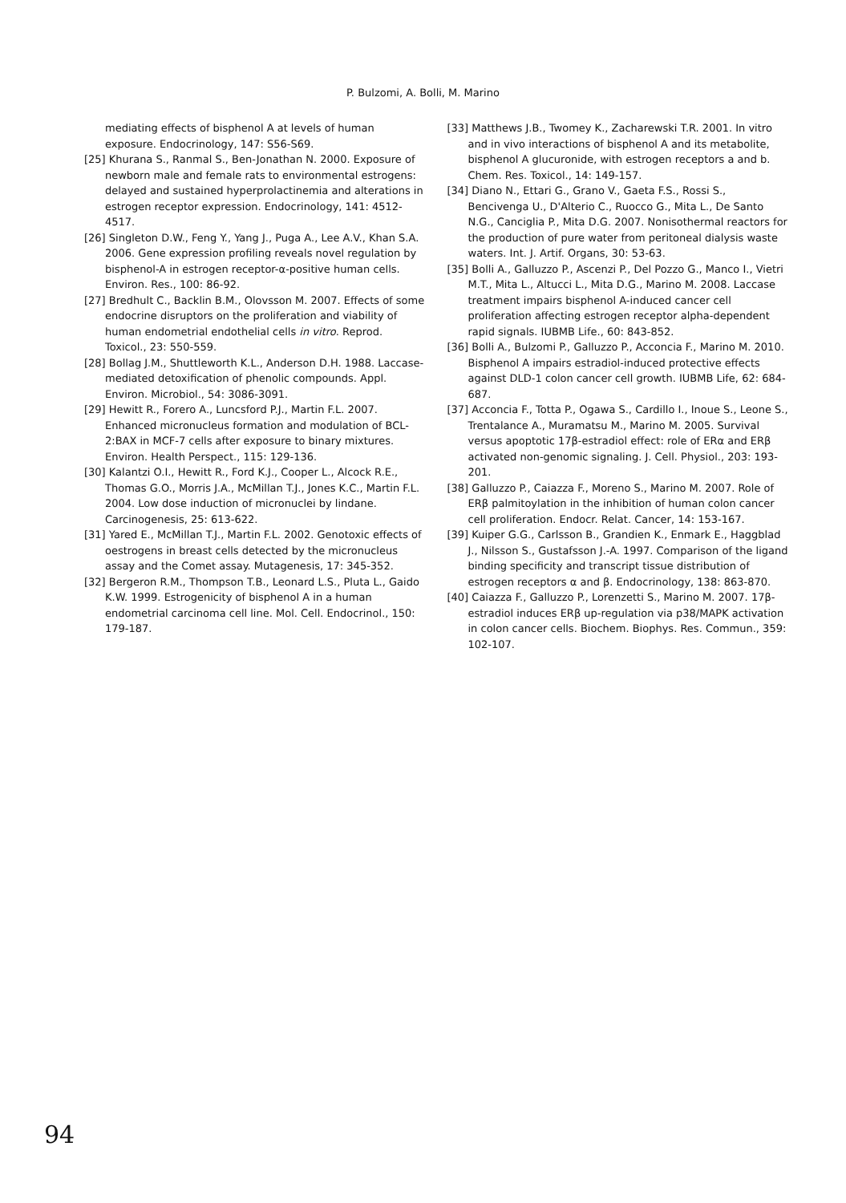P. Bulzomi, A. Bolli, M. Marino
mediating effects of bisphenol A at levels of human exposure. Endocrinology, 147: S56-S69.
[25] Khurana S., Ranmal S., Ben-Jonathan N. 2000. Exposure of newborn male and female rats to environmental estrogens: delayed and sustained hyperprolactinemia and alterations in estrogen receptor expression. Endocrinology, 141: 4512-4517.
[26] Singleton D.W., Feng Y., Yang J., Puga A., Lee A.V., Khan S.A. 2006. Gene expression profiling reveals novel regulation by bisphenol-A in estrogen receptor-α-positive human cells. Environ. Res., 100: 86-92.
[27] Bredhult C., Backlin B.M., Olovsson M. 2007. Effects of some endocrine disruptors on the proliferation and viability of human endometrial endothelial cells in vitro. Reprod. Toxicol., 23: 550-559.
[28] Bollag J.M., Shuttleworth K.L., Anderson D.H. 1988. Laccase-mediated detoxification of phenolic compounds. Appl. Environ. Microbiol., 54: 3086-3091.
[29] Hewitt R., Forero A., Luncsford P.J., Martin F.L. 2007. Enhanced micronucleus formation and modulation of BCL-2:BAX in MCF-7 cells after exposure to binary mixtures. Environ. Health Perspect., 115: 129-136.
[30] Kalantzi O.I., Hewitt R., Ford K.J., Cooper L., Alcock R.E., Thomas G.O., Morris J.A., McMillan T.J., Jones K.C., Martin F.L. 2004. Low dose induction of micronuclei by lindane. Carcinogenesis, 25: 613-622.
[31] Yared E., McMillan T.J., Martin F.L. 2002. Genotoxic effects of oestrogens in breast cells detected by the micronucleus assay and the Comet assay. Mutagenesis, 17: 345-352.
[32] Bergeron R.M., Thompson T.B., Leonard L.S., Pluta L., Gaido K.W. 1999. Estrogenicity of bisphenol A in a human endometrial carcinoma cell line. Mol. Cell. Endocrinol., 150: 179-187.
[33] Matthews J.B., Twomey K., Zacharewski T.R. 2001. In vitro and in vivo interactions of bisphenol A and its metabolite, bisphenol A glucuronide, with estrogen receptors a and b. Chem. Res. Toxicol., 14: 149-157.
[34] Diano N., Ettari G., Grano V., Gaeta F.S., Rossi S., Bencivenga U., D'Alterio C., Ruocco G., Mita L., De Santo N.G., Canciglia P., Mita D.G. 2007. Nonisothermal reactors for the production of pure water from peritoneal dialysis waste waters. Int. J. Artif. Organs, 30: 53-63.
[35] Bolli A., Galluzzo P., Ascenzi P., Del Pozzo G., Manco I., Vietri M.T., Mita L., Altucci L., Mita D.G., Marino M. 2008. Laccase treatment impairs bisphenol A-induced cancer cell proliferation affecting estrogen receptor alpha-dependent rapid signals. IUBMB Life., 60: 843-852.
[36] Bolli A., Bulzomi P., Galluzzo P., Acconcia F., Marino M. 2010. Bisphenol A impairs estradiol-induced protective effects against DLD-1 colon cancer cell growth. IUBMB Life, 62: 684-687.
[37] Acconcia F., Totta P., Ogawa S., Cardillo I., Inoue S., Leone S., Trentalance A., Muramatsu M., Marino M. 2005. Survival versus apoptotic 17β-estradiol effect: role of ERα and ERβ activated non-genomic signaling. J. Cell. Physiol., 203: 193-201.
[38] Galluzzo P., Caiazza F., Moreno S., Marino M. 2007. Role of ERβ palmitoylation in the inhibition of human colon cancer cell proliferation. Endocr. Relat. Cancer, 14: 153-167.
[39] Kuiper G.G., Carlsson B., Grandien K., Enmark E., Haggblad J., Nilsson S., Gustafsson J.-A. 1997. Comparison of the ligand binding specificity and transcript tissue distribution of estrogen receptors α and β. Endocrinology, 138: 863-870.
[40] Caiazza F., Galluzzo P., Lorenzetti S., Marino M. 2007. 17β-estradiol induces ERβ up-regulation via p38/MAPK activation in colon cancer cells. Biochem. Biophys. Res. Commun., 359: 102-107.
94